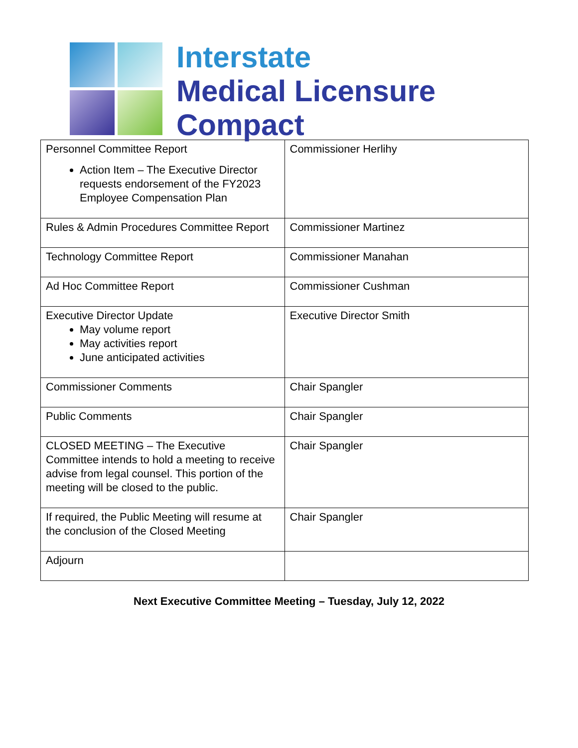Interstate
Medical Licensure
Compact
| Personnel Committee Report Action Item – The Executive Director requests endorsement of the FY2023 Employee Compensation Plan | Commissioner Herlihy |
| Rules & Admin Procedures Committee Report | Commissioner Martinez |
| Technology Committee Report | Commissioner Manahan |
| Ad Hoc Committee Report | Commissioner Cushman |
| Executive Director Update May volume report May activities report June anticipated activities | Executive Director Smith |
| Commissioner Comments | Chair Spangler |
| Public Comments | Chair Spangler |
| CLOSED MEETING – The Executive Committee intends to hold a meeting to receive advise from legal counsel. This portion of the meeting will be closed to the public. | Chair Spangler |
| If required, the Public Meeting will resume at the conclusion of the Closed Meeting | Chair Spangler |
| Adjourn | |
Next Executive Committee Meeting – Tuesday, July 12, 2022